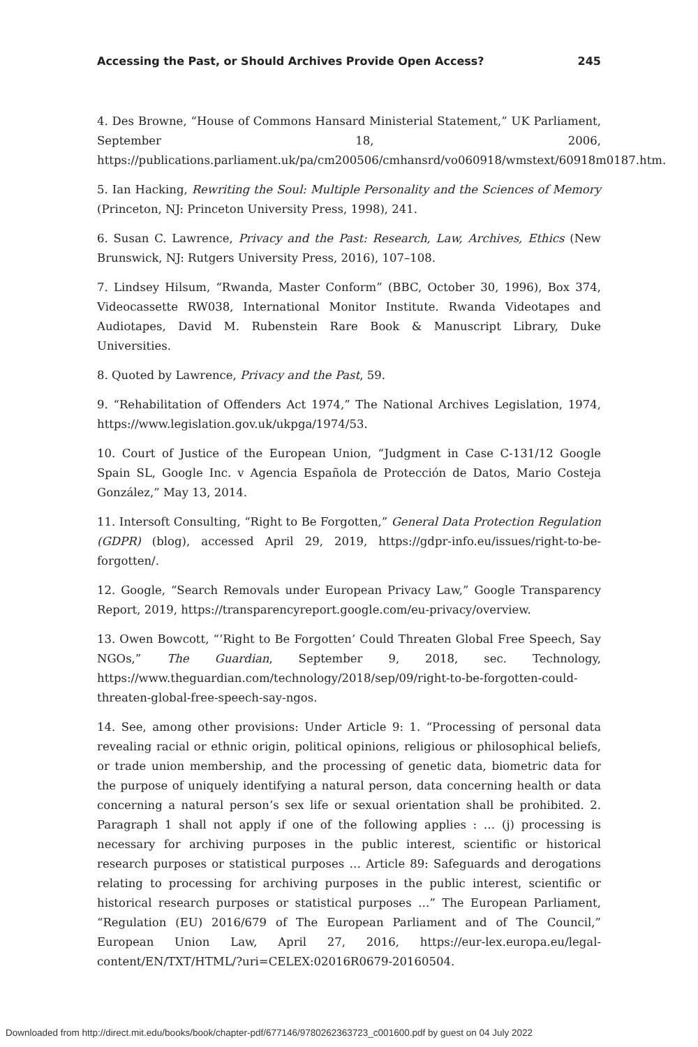Accessing the Past, or Should Archives Provide Open Access? 245
4. Des Browne, “House of Commons Hansard Ministerial Statement,” UK Parliament, September 18, 2006, https://publications.parliament.uk/pa/cm200506/cmhansrd/vo060918/wmstext/60918m0187.htm.
5. Ian Hacking, Rewriting the Soul: Multiple Personality and the Sciences of Memory (Princeton, NJ: Princeton University Press, 1998), 241.
6. Susan C. Lawrence, Privacy and the Past: Research, Law, Archives, Ethics (New Brunswick, NJ: Rutgers University Press, 2016), 107–108.
7. Lindsey Hilsum, “Rwanda, Master Conform” (BBC, October 30, 1996), Box 374, Videocassette RW038, International Monitor Institute. Rwanda Videotapes and Audiotapes, David M. Rubenstein Rare Book & Manuscript Library, Duke Universities.
8. Quoted by Lawrence, Privacy and the Past, 59.
9. “Rehabilitation of Offenders Act 1974,” The National Archives Legislation, 1974, https://www.legislation.gov.uk/ukpga/1974/53.
10. Court of Justice of the European Union, “Judgment in Case C-131/12 Google Spain SL, Google Inc. v Agencia Española de Protección de Datos, Mario Costeja González,” May 13, 2014.
11. Intersoft Consulting, “Right to Be Forgotten,” General Data Protection Regulation (GDPR) (blog), accessed April 29, 2019, https://gdpr-info.eu/issues/right-to-be-forgotten/.
12. Google, “Search Removals under European Privacy Law,” Google Transparency Report, 2019, https://transparencyreport.google.com/eu-privacy/overview.
13. Owen Bowcott, “‘Right to Be Forgotten’ Could Threaten Global Free Speech, Say NGOs,” The Guardian, September 9, 2018, sec. Technology, https://www.theguardian.com/technology/2018/sep/09/right-to-be-forgotten-could-threaten-global-free-speech-say-ngos.
14. See, among other provisions: Under Article 9: 1. “Processing of personal data revealing racial or ethnic origin, political opinions, religious or philosophical beliefs, or trade union membership, and the processing of genetic data, biometric data for the purpose of uniquely identifying a natural person, data concerning health or data concerning a natural person’s sex life or sexual orientation shall be prohibited. 2. Paragraph 1 shall not apply if one of the following applies : … (j) processing is necessary for archiving purposes in the public interest, scientific or historical research purposes or statistical purposes … Article 89: Safeguards and derogations relating to processing for archiving purposes in the public interest, scientific or historical research purposes or statistical purposes …” The European Parliament, “Regulation (EU) 2016/679 of The European Parliament and of The Council,” European Union Law, April 27, 2016, https://eur-lex.europa.eu/legal-content/EN/TXT/HTML/?uri=CELEX:02016R0679-20160504.
Downloaded from http://direct.mit.edu/books/book/chapter-pdf/677146/9780262363723_c001600.pdf by guest on 04 July 2022